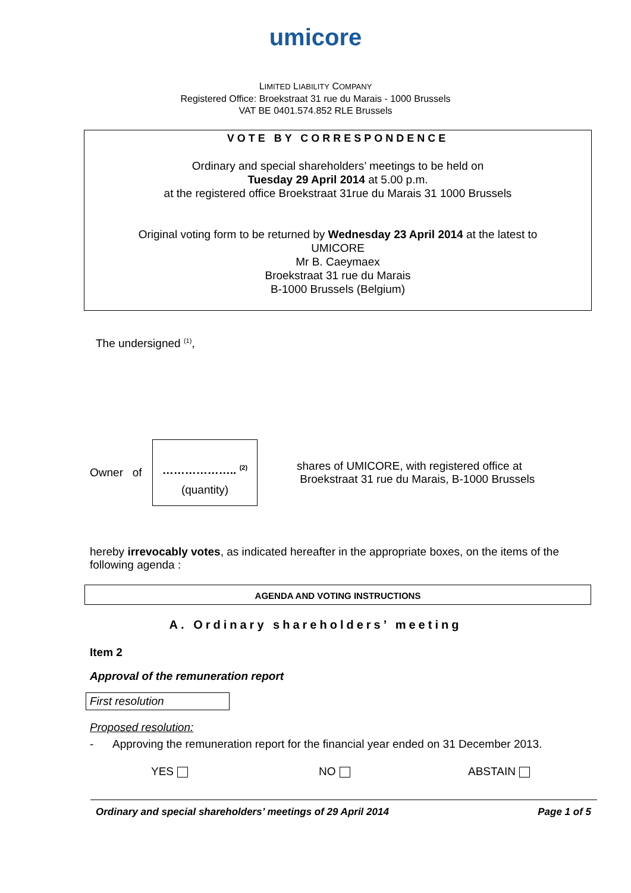umicore
LIMITED LIABILITY COMPANY
Registered Office: Broekstraat 31 rue du Marais - 1000 Brussels
VAT BE 0401.574.852 RLE Brussels
VOTE BY CORRESPONDENCE
Ordinary and special shareholders’ meetings to be held on
Tuesday 29 April 2014 at 5.00 p.m.
at the registered office Broekstraat 31rue du Marais 31 1000 Brussels
Original voting form to be returned by Wednesday 23 April 2014 at the latest to
UMICORE
Mr B. Caeymaex
Broekstraat 31 rue du Marais
B-1000 Brussels (Belgium)
The undersigned <sup>(1)</sup>,
Owner of
……………….. <sup>(2)</sup>
(quantity)
shares of UMICORE, with registered office at
Broekstraat 31 rue du Marais, B-1000 Brussels
hereby irrevocably votes, as indicated hereafter in the appropriate boxes, on the items of the following agenda :
AGENDA AND VOTING INSTRUCTIONS
A. Ordinary shareholders’ meeting
Item 2
Approval of the remuneration report
First resolution
Proposed resolution:
- Approving the remuneration report for the financial year ended on 31 December 2013.
YES NO ABSTAIN
Ordinary and special shareholders’ meetings of 29 April 2014 Page 1 of 5